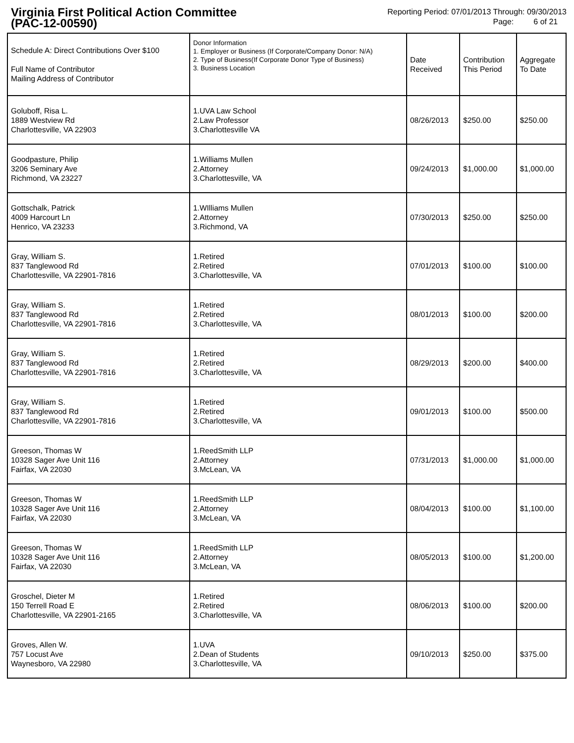Virginia First Political Action Committee
(PAC-12-00590)
Reporting Period: 07/01/2013 Through: 09/30/2013
Page: 6 of 21
| Schedule A: Direct Contributions Over $100 Full Name of Contributor Mailing Address of Contributor | Donor Information 1. Employer or Business (If Corporate/Company Donor: N/A) 2. Type of Business(If Corporate Donor Type of Business) 3. Business Location | Date Received | Contribution This Period | Aggregate To Date |
| --- | --- | --- | --- | --- |
| Goluboff, Risa L. 1889 Westview Rd Charlottesville, VA 22903 | 1.UVA Law School 2.Law Professor 3.Charlottesville VA | 08/26/2013 | $250.00 | $250.00 |
| Goodpasture, Philip 3206 Seminary Ave Richmond, VA 23227 | 1.Williams Mullen 2.Attorney 3.Charlottesville, VA | 09/24/2013 | $1,000.00 | $1,000.00 |
| Gottschalk, Patrick 4009 Harcourt Ln Henrico, VA 23233 | 1.WIlliams Mullen 2.Attorney 3.Richmond, VA | 07/30/2013 | $250.00 | $250.00 |
| Gray, William S. 837 Tanglewood Rd Charlottesville, VA 22901-7816 | 1.Retired 2.Retired 3.Charlottesville, VA | 07/01/2013 | $100.00 | $100.00 |
| Gray, William S. 837 Tanglewood Rd Charlottesville, VA 22901-7816 | 1.Retired 2.Retired 3.Charlottesville, VA | 08/01/2013 | $100.00 | $200.00 |
| Gray, William S. 837 Tanglewood Rd Charlottesville, VA 22901-7816 | 1.Retired 2.Retired 3.Charlottesville, VA | 08/29/2013 | $200.00 | $400.00 |
| Gray, William S. 837 Tanglewood Rd Charlottesville, VA 22901-7816 | 1.Retired 2.Retired 3.Charlottesville, VA | 09/01/2013 | $100.00 | $500.00 |
| Greeson, Thomas W 10328 Sager Ave Unit 116 Fairfax, VA 22030 | 1.ReedSmith LLP 2.Attorney 3.McLean, VA | 07/31/2013 | $1,000.00 | $1,000.00 |
| Greeson, Thomas W 10328 Sager Ave Unit 116 Fairfax, VA 22030 | 1.ReedSmith LLP 2.Attorney 3.McLean, VA | 08/04/2013 | $100.00 | $1,100.00 |
| Greeson, Thomas W 10328 Sager Ave Unit 116 Fairfax, VA 22030 | 1.ReedSmith LLP 2.Attorney 3.McLean, VA | 08/05/2013 | $100.00 | $1,200.00 |
| Groschel, Dieter M 150 Terrell Road E Charlottesville, VA 22901-2165 | 1.Retired 2.Retired 3.Charlottesville, VA | 08/06/2013 | $100.00 | $200.00 |
| Groves, Allen W. 757 Locust Ave Waynesboro, VA 22980 | 1.UVA 2.Dean of Students 3.Charlottesville, VA | 09/10/2013 | $250.00 | $375.00 |